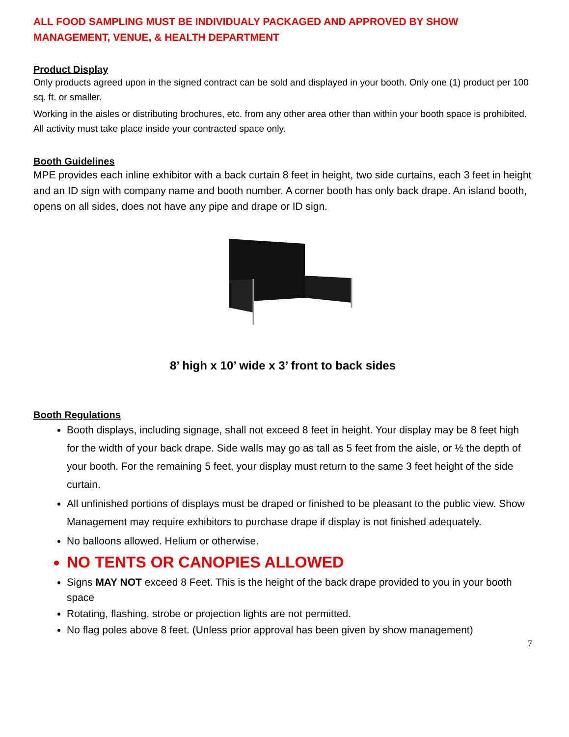ALL FOOD SAMPLING MUST BE INDIVIDUALY PACKAGED AND APPROVED BY SHOW MANAGEMENT, VENUE, & HEALTH DEPARTMENT
Product Display
Only products agreed upon in the signed contract can be sold and displayed in your booth. Only one (1) product per 100 sq. ft. or smaller.
Working in the aisles or distributing brochures, etc. from any other area other than within your booth space is prohibited. All activity must take place inside your contracted space only.
Booth Guidelines
MPE provides each inline exhibitor with a back curtain 8 feet in height, two side curtains, each 3 feet in height and an ID sign with company name and booth number. A corner booth has only back drape. An island booth, opens on all sides, does not have any pipe and drape or ID sign.
8’ high x 10’ wide x 3’ front to back sides
Booth Regulations
Booth displays, including signage, shall not exceed 8 feet in height. Your display may be 8 feet high for the width of your back drape. Side walls may go as tall as 5 feet from the aisle, or ½ the depth of your booth. For the remaining 5 feet, your display must return to the same 3 feet height of the side curtain.
All unfinished portions of displays must be draped or finished to be pleasant to the public view. Show Management may require exhibitors to purchase drape if display is not finished adequately.
No balloons allowed. Helium or otherwise.
NO TENTS OR CANOPIES ALLOWED
Signs MAY NOT exceed 8 Feet. This is the height of the back drape provided to you in your booth space
Rotating, flashing, strobe or projection lights are not permitted.
No flag poles above 8 feet. (Unless prior approval has been given by show management)
7